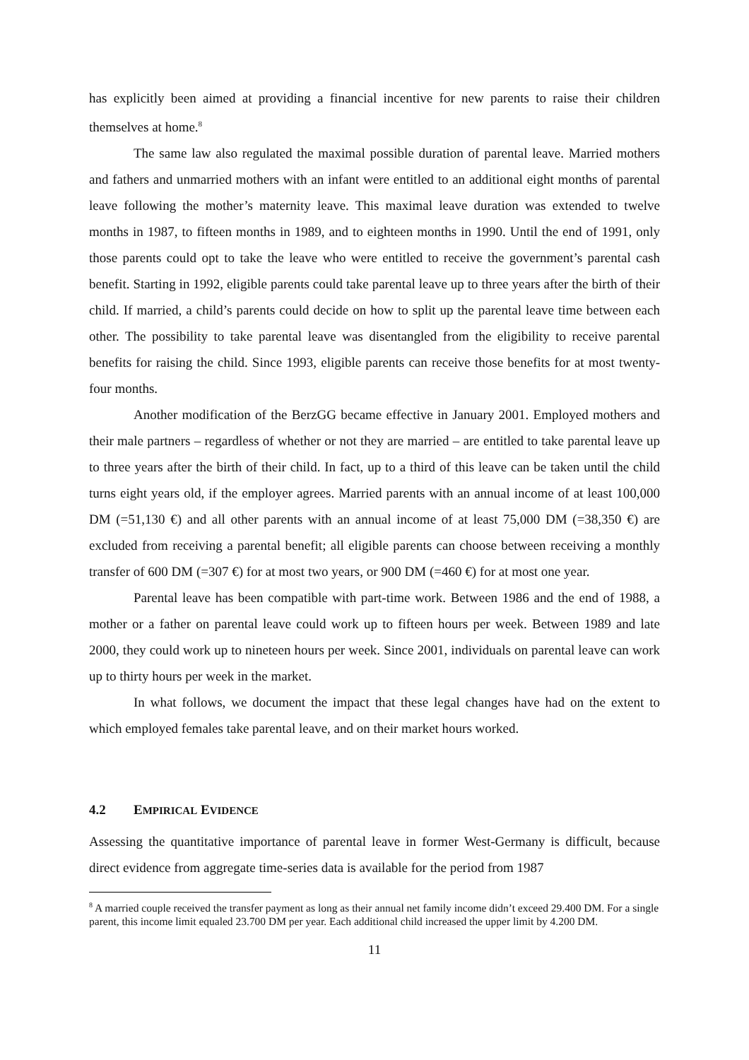has explicitly been aimed at providing a financial incentive for new parents to raise their children themselves at home.<sup>8</sup>
The same law also regulated the maximal possible duration of parental leave. Married mothers and fathers and unmarried mothers with an infant were entitled to an additional eight months of parental leave following the mother’s maternity leave. This maximal leave duration was extended to twelve months in 1987, to fifteen months in 1989, and to eighteen months in 1990. Until the end of 1991, only those parents could opt to take the leave who were entitled to receive the government’s parental cash benefit. Starting in 1992, eligible parents could take parental leave up to three years after the birth of their child. If married, a child’s parents could decide on how to split up the parental leave time between each other. The possibility to take parental leave was disentangled from the eligibility to receive parental benefits for raising the child. Since 1993, eligible parents can receive those benefits for at most twenty-four months.
Another modification of the BerzGG became effective in January 2001. Employed mothers and their male partners – regardless of whether or not they are married – are entitled to take parental leave up to three years after the birth of their child. In fact, up to a third of this leave can be taken until the child turns eight years old, if the employer agrees. Married parents with an annual income of at least 100,000 DM (=51,130 €) and all other parents with an annual income of at least 75,000 DM (=38,350 €) are excluded from receiving a parental benefit; all eligible parents can choose between receiving a monthly transfer of 600 DM (=307 €) for at most two years, or 900 DM (=460 €) for at most one year.
Parental leave has been compatible with part-time work. Between 1986 and the end of 1988, a mother or a father on parental leave could work up to fifteen hours per week. Between 1989 and late 2000, they could work up to nineteen hours per week. Since 2001, individuals on parental leave can work up to thirty hours per week in the market.
In what follows, we document the impact that these legal changes have had on the extent to which employed females take parental leave, and on their market hours worked.
4.2 EMPIRICAL EVIDENCE
Assessing the quantitative importance of parental leave in former West-Germany is difficult, because direct evidence from aggregate time-series data is available for the period from 1987
<sup>8</sup> A married couple received the transfer payment as long as their annual net family income didn’t exceed 29.400 DM. For a single parent, this income limit equaled 23.700 DM per year. Each additional child increased the upper limit by 4.200 DM.
11